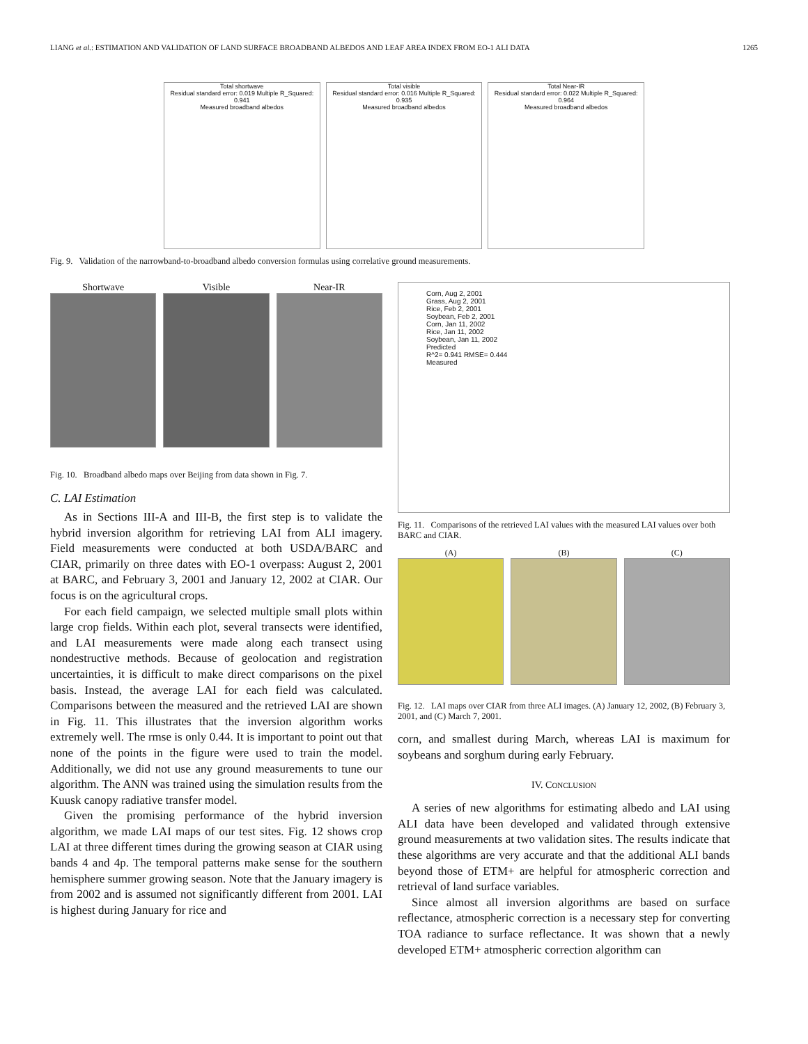LIANG et al.: ESTIMATION AND VALIDATION OF LAND SURFACE BROADBAND ALBEDOS AND LEAF AREA INDEX FROM EO-1 ALI DATA 1265
Total shortwave
Residual standard error: 0.019 Multiple R_Squared: 0.941
Measured broadband albedos
Total visible
Residual standard error: 0.016 Multiple R_Squared: 0.935
Measured broadband albedos
Total Near-IR
Residual standard error: 0.022 Multiple R_Squared: 0.964
Measured broadband albedos
Fig. 9. Validation of the narrowband-to-broadband albedo conversion formulas using correlative ground measurements.
Shortwave Visible Near-IR
Fig. 10. Broadband albedo maps over Beijing from data shown in Fig. 7.
C. LAI Estimation
As in Sections III-A and III-B, the first step is to validate the hybrid inversion algorithm for retrieving LAI from ALI imagery. Field measurements were conducted at both USDA/BARC and CIAR, primarily on three dates with EO-1 overpass: August 2, 2001 at BARC, and February 3, 2001 and January 12, 2002 at CIAR. Our focus is on the agricultural crops.
For each field campaign, we selected multiple small plots within large crop fields. Within each plot, several transects were identified, and LAI measurements were made along each transect using nondestructive methods. Because of geolocation and registration uncertainties, it is difficult to make direct comparisons on the pixel basis. Instead, the average LAI for each field was calculated. Comparisons between the measured and the retrieved LAI are shown in Fig. 11. This illustrates that the inversion algorithm works extremely well. The rmse is only 0.44. It is important to point out that none of the points in the figure were used to train the model. Additionally, we did not use any ground measurements to tune our algorithm. The ANN was trained using the simulation results from the Kuusk canopy radiative transfer model.
Given the promising performance of the hybrid inversion algorithm, we made LAI maps of our test sites. Fig. 12 shows crop LAI at three different times during the growing season at CIAR using bands 4 and 4p. The temporal patterns make sense for the southern hemisphere summer growing season. Note that the January imagery is from 2002 and is assumed not significantly different from 2001. LAI is highest during January for rice and
Corn, Aug 2, 2001
Grass, Aug 2, 2001
Rice, Feb 2, 2001
Soybean, Feb 2, 2001
Corn, Jan 11, 2002
Rice, Jan 11, 2002
Soybean, Jan 11, 2002
Predicted
R^2= 0.941 RMSE= 0.444
Measured
Fig. 11. Comparisons of the retrieved LAI values with the measured LAI values over both BARC and CIAR.
(A) (B) (C)
Fig. 12. LAI maps over CIAR from three ALI images. (A) January 12, 2002, (B) February 3, 2001, and (C) March 7, 2001.
corn, and smallest during March, whereas LAI is maximum for soybeans and sorghum during early February.
IV. CONCLUSION
A series of new algorithms for estimating albedo and LAI using ALI data have been developed and validated through extensive ground measurements at two validation sites. The results indicate that these algorithms are very accurate and that the additional ALI bands beyond those of ETM+ are helpful for atmospheric correction and retrieval of land surface variables.
Since almost all inversion algorithms are based on surface reflectance, atmospheric correction is a necessary step for converting TOA radiance to surface reflectance. It was shown that a newly developed ETM+ atmospheric correction algorithm can